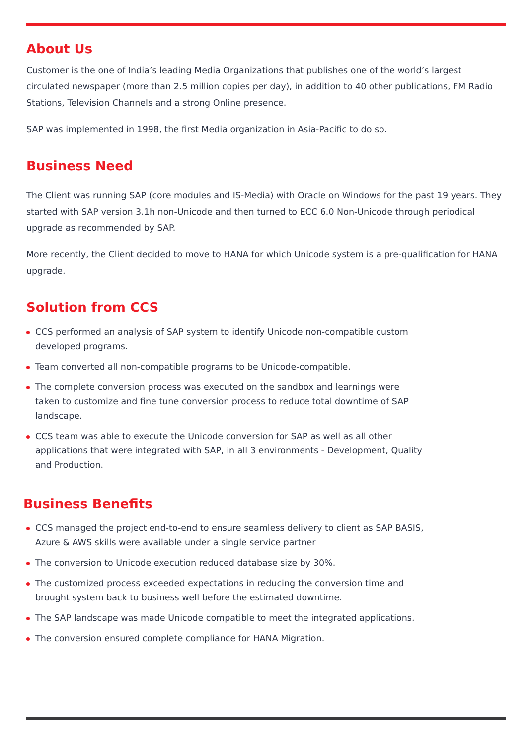About Us
Customer is the one of India’s leading Media Organizations that publishes one of the world’s largest circulated newspaper (more than 2.5 million copies per day), in addition to 40 other publications, FM Radio Stations, Television Channels and a strong Online presence.
SAP was implemented in 1998, the first Media organization in Asia-Pacific to do so.
Business Need
The Client was running SAP (core modules and IS-Media) with Oracle on Windows for the past 19 years. They started with SAP version 3.1h non-Unicode and then turned to ECC 6.0 Non-Unicode through periodical upgrade as recommended by SAP.
More recently, the Client decided to move to HANA for which Unicode system is a pre-qualification for HANA upgrade.
Solution from CCS
CCS performed an analysis of SAP system to identify Unicode non-compatible custom developed programs.
Team converted all non-compatible programs to be Unicode-compatible.
The complete conversion process was executed on the sandbox and learnings were taken to customize and fine tune conversion process to reduce total downtime of SAP landscape.
CCS team was able to execute the Unicode conversion for SAP as well as all other applications that were integrated with SAP, in all 3 environments - Development, Quality and Production.
Business Benefits
CCS managed the project end-to-end to ensure seamless delivery to client as SAP BASIS, Azure & AWS skills were available under a single service partner
The conversion to Unicode execution reduced database size by 30%.
The customized process exceeded expectations in reducing the conversion time and brought system back to business well before the estimated downtime.
The SAP landscape was made Unicode compatible to meet the integrated applications.
The conversion ensured complete compliance for HANA Migration.